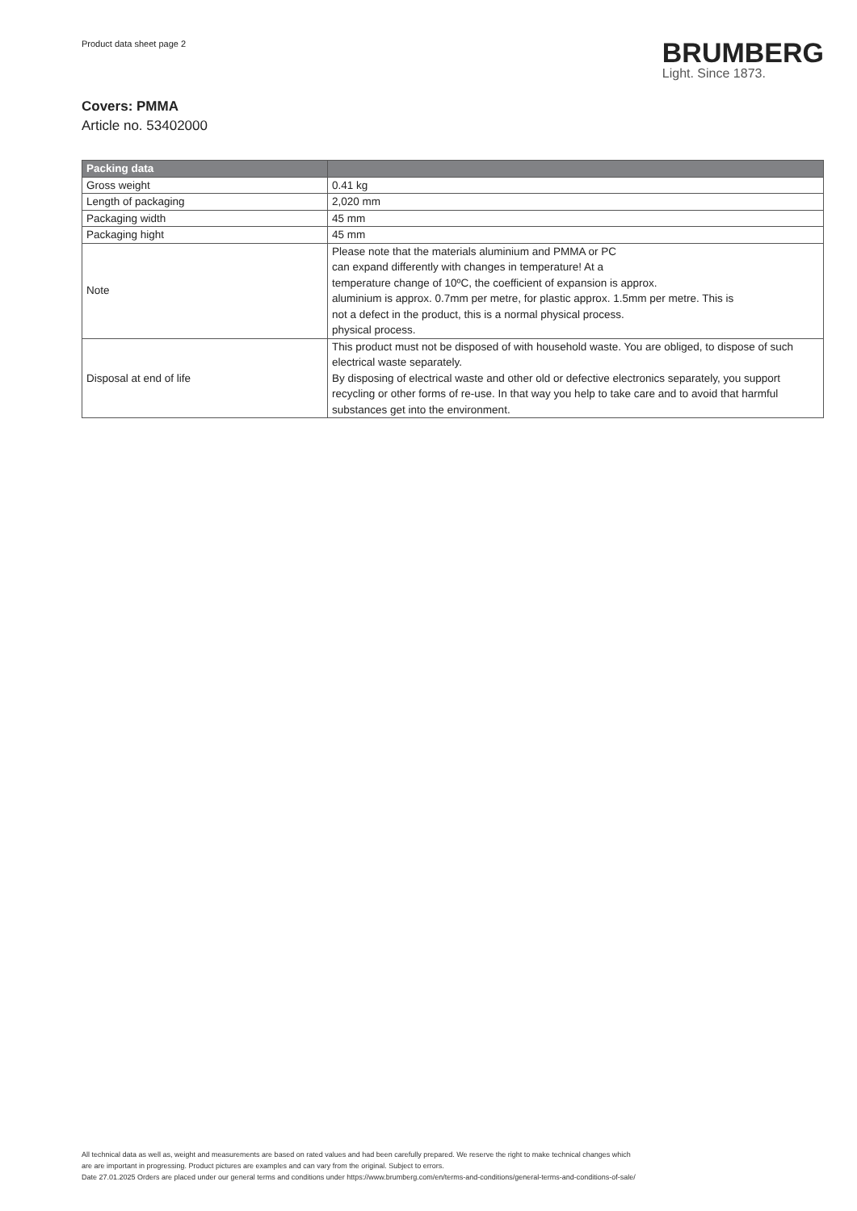Product data sheet page 2
BRUMBERG
Light. Since 1873.
Covers: PMMA
Article no. 53402000
| Packing data | |
| --- | --- |
| Gross weight | 0.41 kg |
| Length of packaging | 2,020 mm |
| Packaging width | 45 mm |
| Packaging hight | 45 mm |
| Note | Please note that the materials aluminium and PMMA or PC can expand differently with changes in temperature! At a temperature change of 10ºC, the coefficient of expansion is approx. aluminium is approx. 0.7mm per metre, for plastic approx. 1.5mm per metre. This is not a defect in the product, this is a normal physical process. physical process. |
| Disposal at end of life | This product must not be disposed of with household waste. You are obliged, to dispose of such electrical waste separately. By disposing of electrical waste and other old or defective electronics separately, you support recycling or other forms of re-use. In that way you help to take care and to avoid that harmful substances get into the environment. |
All technical data as well as, weight and measurements are based on rated values and had been carefully prepared. We reserve the right to make technical changes which
are are important in progressing. Product pictures are examples and can vary from the original. Subject to errors.
Date 27.01.2025 Orders are placed under our general terms and conditions under https://www.brumberg.com/en/terms-and-conditions/general-terms-and-conditions-of-sale/